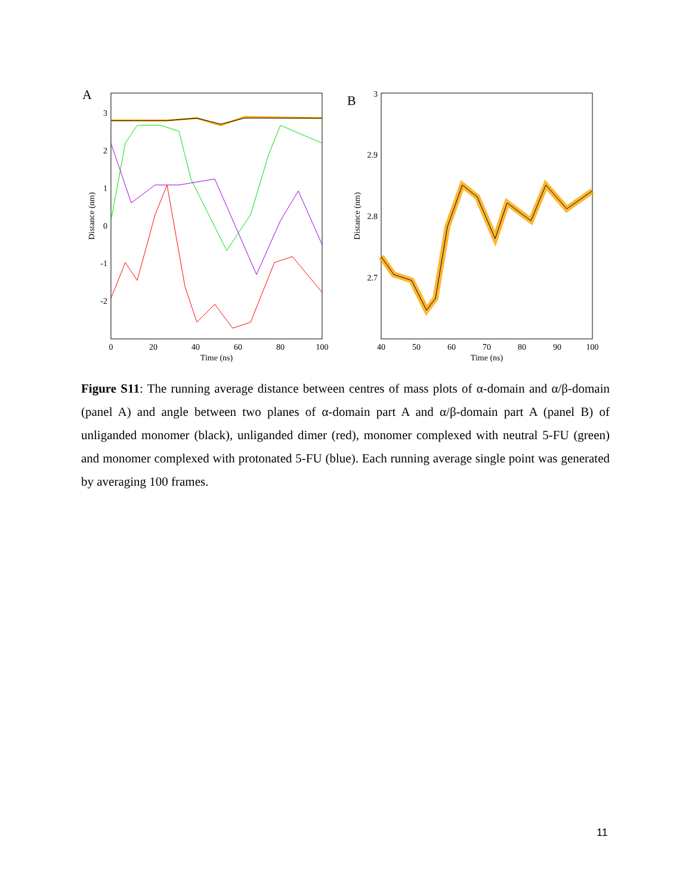A
3
2
1
0
-1
-2
0
20
40
60
80
100
Time (ns)
Distance (nm)
B
3
2.9
2.8
2.7
40
50
60
70
80
90
100
Time (ns)
Distance (nm)
Figure S11: The running average distance between centres of mass plots of α-domain and α/β-domain (panel A) and angle between two planes of α-domain part A and α/β-domain part A (panel B) of unliganded monomer (black), unliganded dimer (red), monomer complexed with neutral 5-FU (green) and monomer complexed with protonated 5-FU (blue). Each running average single point was generated by averaging 100 frames.
11